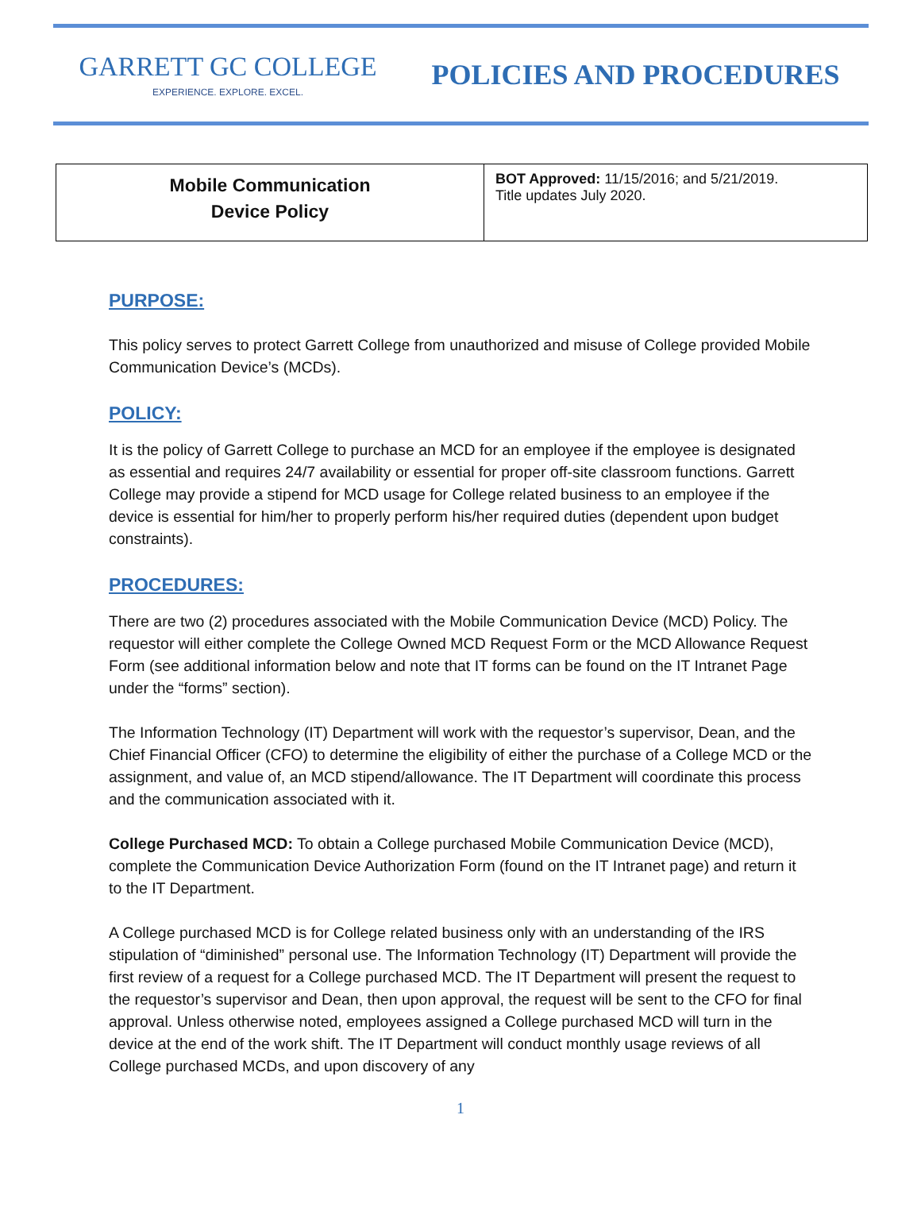GARRETT GC COLLEGE
EXPERIENCE. EXPLORE. EXCEL.
POLICIES AND PROCEDURES
| Mobile Communication Device Policy | BOT Approved: 11/15/2016; and 5/21/2019. Title updates July 2020. |
PURPOSE:
This policy serves to protect Garrett College from unauthorized and misuse of College provided Mobile Communication Device’s (MCDs).
POLICY:
It is the policy of Garrett College to purchase an MCD for an employee if the employee is designated as essential and requires 24/7 availability or essential for proper off-site classroom functions. Garrett College may provide a stipend for MCD usage for College related business to an employee if the device is essential for him/her to properly perform his/her required duties (dependent upon budget constraints).
PROCEDURES:
There are two (2) procedures associated with the Mobile Communication Device (MCD) Policy. The requestor will either complete the College Owned MCD Request Form or the MCD Allowance Request Form (see additional information below and note that IT forms can be found on the IT Intranet Page under the “forms” section).
The Information Technology (IT) Department will work with the requestor’s supervisor, Dean, and the Chief Financial Officer (CFO) to determine the eligibility of either the purchase of a College MCD or the assignment, and value of, an MCD stipend/allowance. The IT Department will coordinate this process and the communication associated with it.
College Purchased MCD: To obtain a College purchased Mobile Communication Device (MCD), complete the Communication Device Authorization Form (found on the IT Intranet page) and return it to the IT Department.
A College purchased MCD is for College related business only with an understanding of the IRS stipulation of “diminished” personal use. The Information Technology (IT) Department will provide the first review of a request for a College purchased MCD. The IT Department will present the request to the requestor’s supervisor and Dean, then upon approval, the request will be sent to the CFO for final approval. Unless otherwise noted, employees assigned a College purchased MCD will turn in the device at the end of the work shift. The IT Department will conduct monthly usage reviews of all College purchased MCDs, and upon discovery of any
1